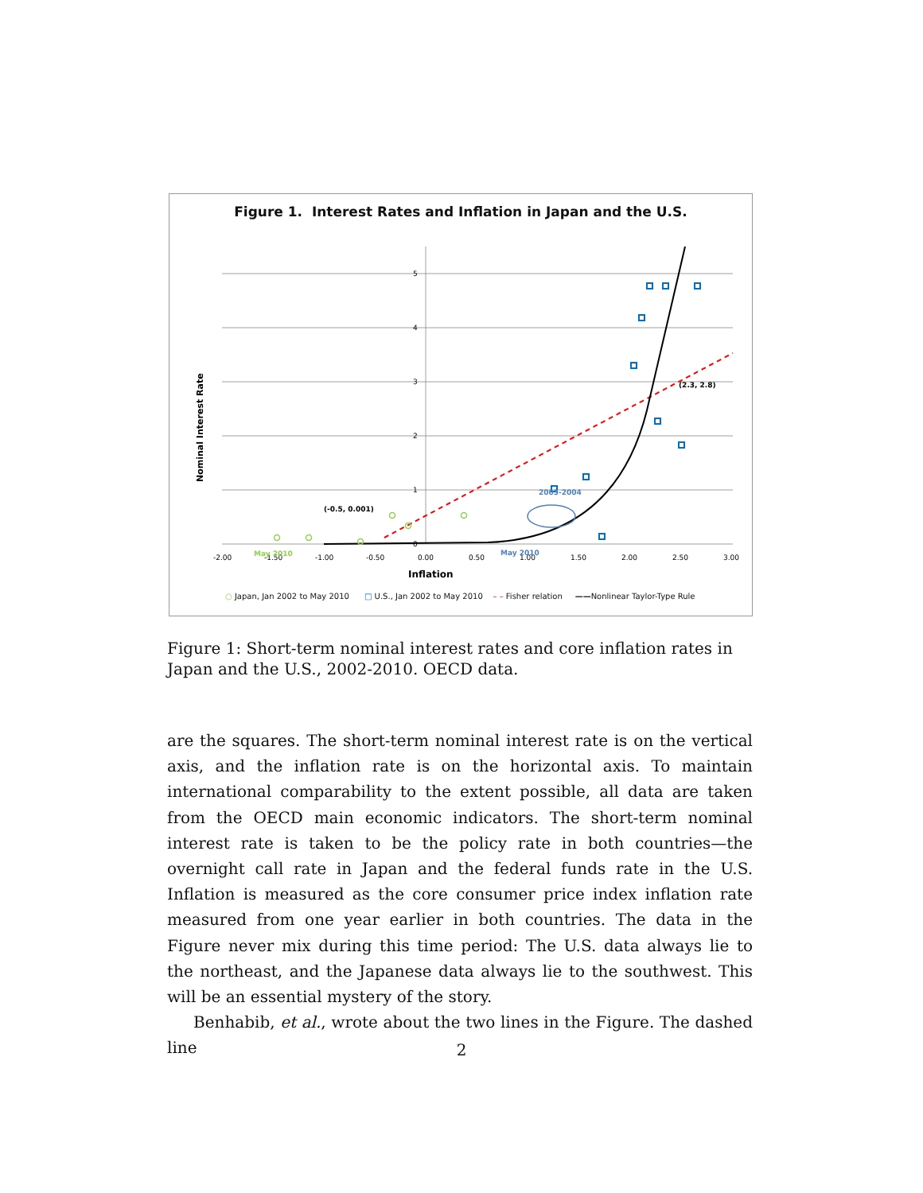Figure 1. Interest Rates and Inflation in Japan and the U.S.
5
4
3
2
1
0
-2.00
-1.50
-1.00
-0.50
0.00
0.50
1.00
1.50
2.00
2.50
3.00
Inflation
Nominal Interest Rate
(2.3, 2.8)
(-0.5, 0.001)
2003-2004
May 2010
May 2010
○ Japan, Jan 2002 to May 2010 □ U.S., Jan 2002 to May 2010 – – Fisher relation ——Nonlinear Taylor-Type Rule
Figure 1: Short-term nominal interest rates and core inflation rates in Japan and the U.S., 2002-2010. OECD data.
are the squares. The short-term nominal interest rate is on the vertical axis, and the inflation rate is on the horizontal axis. To maintain international comparability to the extent possible, all data are taken from the OECD main economic indicators. The short-term nominal interest rate is taken to be the policy rate in both countries—the overnight call rate in Japan and the federal funds rate in the U.S. Inflation is measured as the core consumer price index inflation rate measured from one year earlier in both countries. The data in the Figure never mix during this time period: The U.S. data always lie to the northeast, and the Japanese data always lie to the southwest. This will be an essential mystery of the story.
Benhabib, et al., wrote about the two lines in the Figure. The dashed line
2